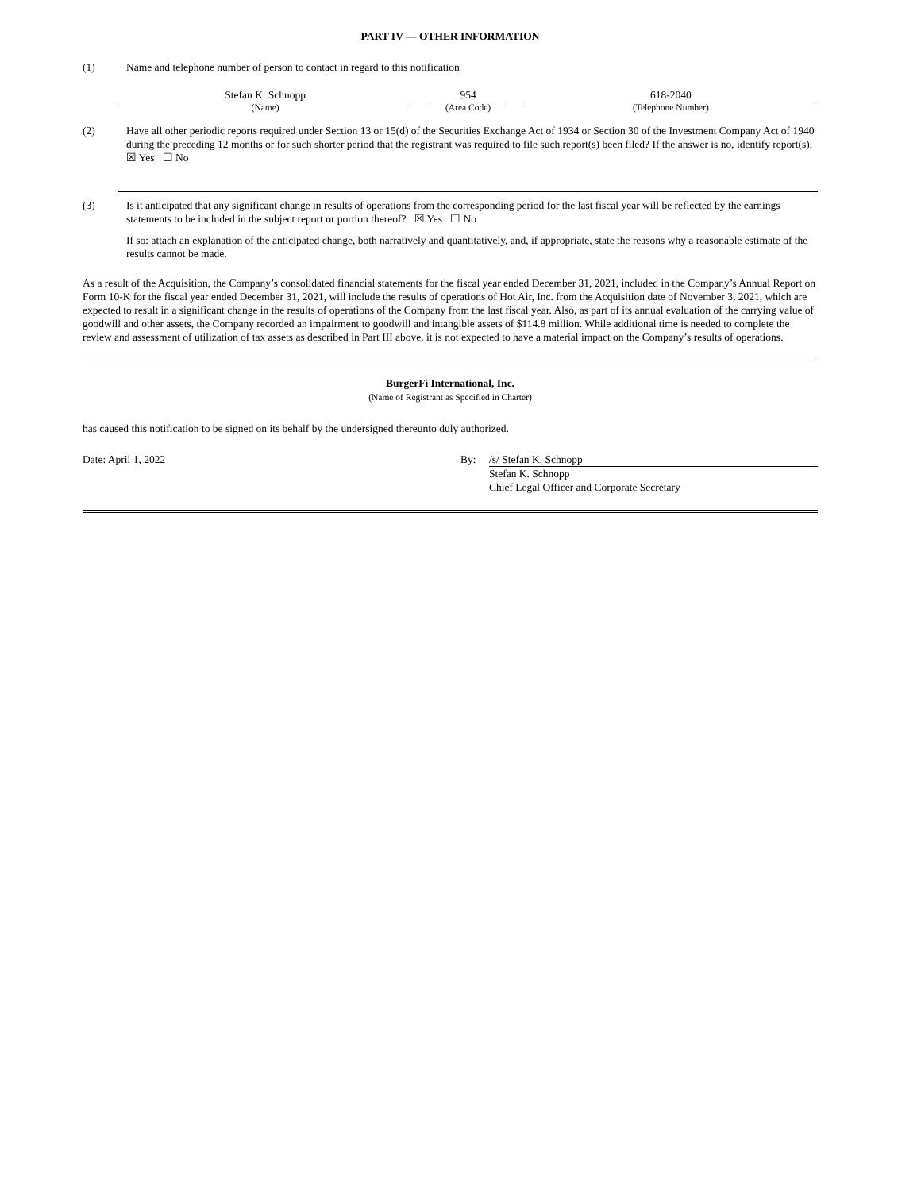PART IV — OTHER INFORMATION
(1) Name and telephone number of person to contact in regard to this notification
Stefan K. Schnopp
(Name)
954
(Area Code)
618-2040
(Telephone Number)
(2) Have all other periodic reports required under Section 13 or 15(d) of the Securities Exchange Act of 1934 or Section 30 of the Investment Company Act of 1940 during the preceding 12 months or for such shorter period that the registrant was required to file such report(s) been filed? If the answer is no, identify report(s). ☒ Yes ☐ No
(3) Is it anticipated that any significant change in results of operations from the corresponding period for the last fiscal year will be reflected by the earnings statements to be included in the subject report or portion thereof? ☒ Yes ☐ No
If so: attach an explanation of the anticipated change, both narratively and quantitatively, and, if appropriate, state the reasons why a reasonable estimate of the results cannot be made.
As a result of the Acquisition, the Company’s consolidated financial statements for the fiscal year ended December 31, 2021, included in the Company’s Annual Report on Form 10-K for the fiscal year ended December 31, 2021, will include the results of operations of Hot Air, Inc. from the Acquisition date of November 3, 2021, which are expected to result in a significant change in the results of operations of the Company from the last fiscal year. Also, as part of its annual evaluation of the carrying value of goodwill and other assets, the Company recorded an impairment to goodwill and intangible assets of $114.8 million. While additional time is needed to complete the review and assessment of utilization of tax assets as described in Part III above, it is not expected to have a material impact on the Company’s results of operations.
BurgerFi International, Inc.
(Name of Registrant as Specified in Charter)
has caused this notification to be signed on its behalf by the undersigned thereunto duly authorized.
Date: April 1, 2022 By: /s/ Stefan K. Schnopp
Stefan K. Schnopp
Chief Legal Officer and Corporate Secretary